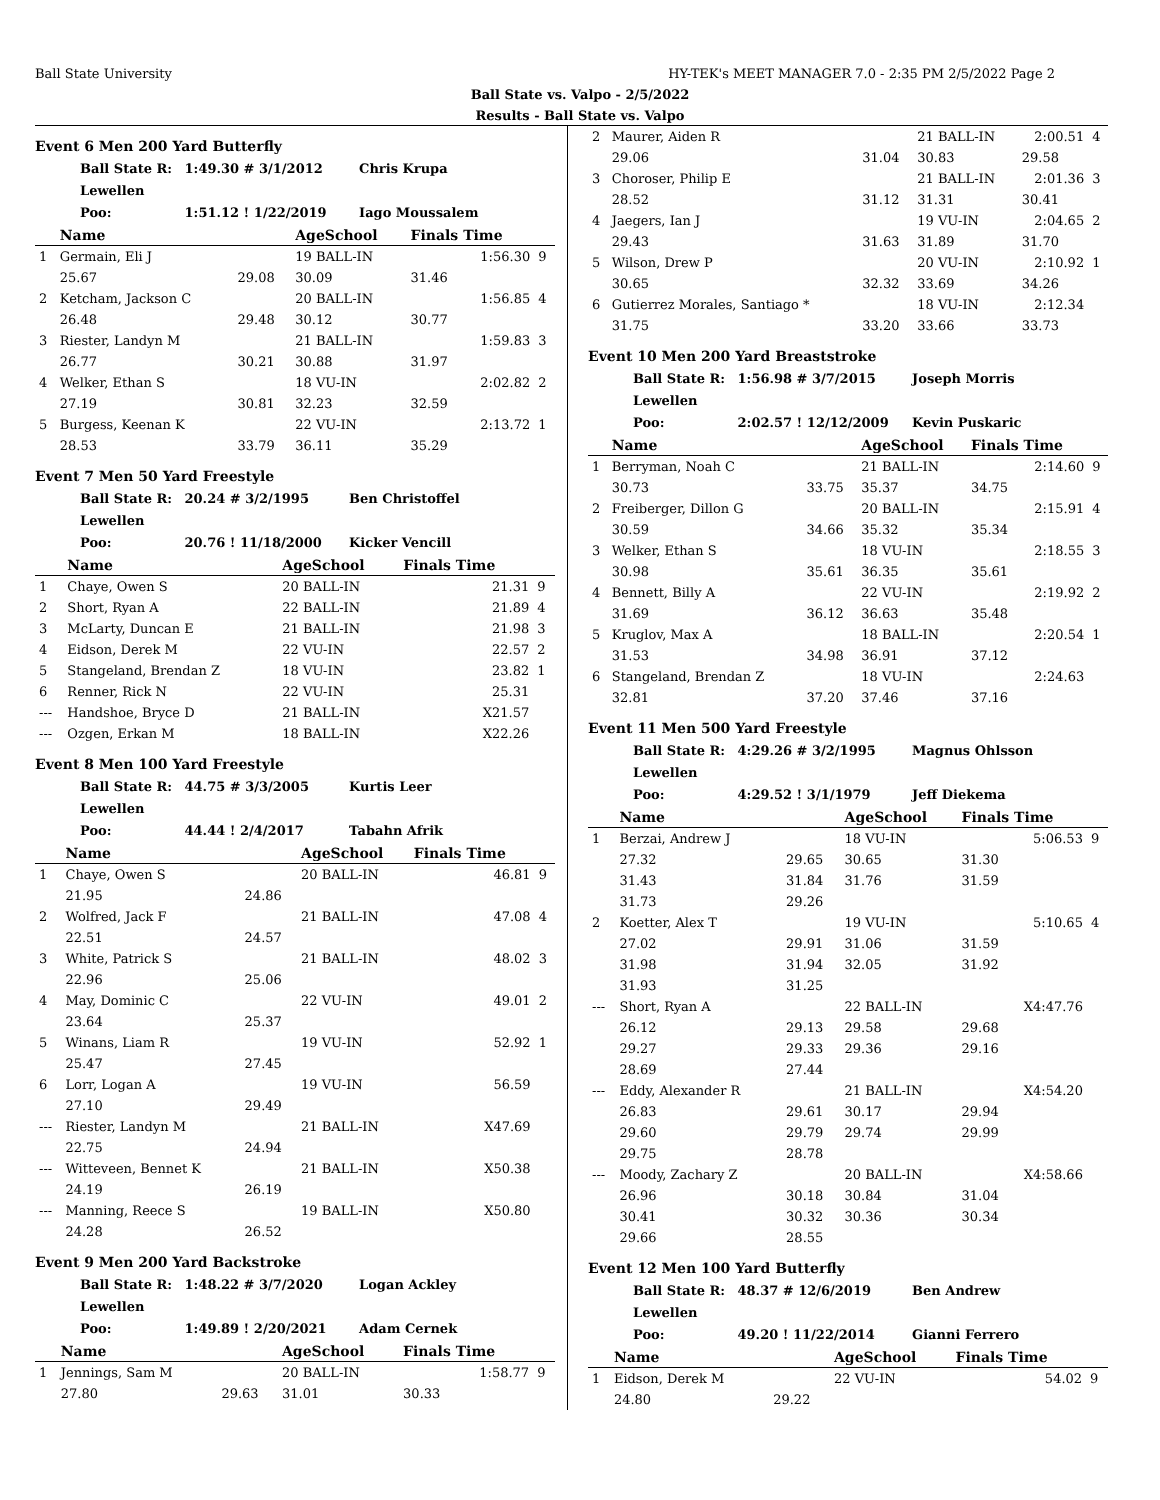Ball State University HY-TEK's MEET MANAGER 7.0 - 2:35 PM 2/5/2022 Page 2
Ball State vs. Valpo - 2/5/2022
Results - Ball State vs. Valpo
Event 6 Men 200 Yard Butterfly
Ball State R: 1:49.30 # 3/1/2012 Chris Krupa
Lewellen Poo: 1:51.12 ! 1/22/2019 Iago Moussalem
| | Name | | AgeSchool | Finals Time | |
| --- | --- | --- | --- | --- | --- |
| 1 | Germain, Eli J | | 19 BALL-IN | 1:56.30 | 9 |
| | 25.67 | 29.08 | 30.09 | 31.46 | |
| 2 | Ketcham, Jackson C | | 20 BALL-IN | 1:56.85 | 4 |
| | 26.48 | 29.48 | 30.12 | 30.77 | |
| 3 | Riester, Landyn M | | 21 BALL-IN | 1:59.83 | 3 |
| | 26.77 | 30.21 | 30.88 | 31.97 | |
| 4 | Welker, Ethan S | | 18 VU-IN | 2:02.82 | 2 |
| | 27.19 | 30.81 | 32.23 | 32.59 | |
| 5 | Burgess, Keenan K | | 22 VU-IN | 2:13.72 | 1 |
| | 28.53 | 33.79 | 36.11 | 35.29 | |
Event 7 Men 50 Yard Freestyle
Ball State R: 20.24 # 3/2/1995 Ben Christoffel
Lewellen Poo: 20.76 ! 11/18/2000 Kicker Vencill
| | Name | AgeSchool | Finals Time | |
| --- | --- | --- | --- | --- |
| 1 | Chaye, Owen S | 20 BALL-IN | 21.31 | 9 |
| 2 | Short, Ryan A | 22 BALL-IN | 21.89 | 4 |
| 3 | McLarty, Duncan E | 21 BALL-IN | 21.98 | 3 |
| 4 | Eidson, Derek M | 22 VU-IN | 22.57 | 2 |
| 5 | Stangeland, Brendan Z | 18 VU-IN | 23.82 | 1 |
| 6 | Renner, Rick N | 22 VU-IN | 25.31 | |
| --- | Handshoe, Bryce D | 21 BALL-IN | X21.57 | |
| --- | Ozgen, Erkan M | 18 BALL-IN | X22.26 | |
Event 8 Men 100 Yard Freestyle
Ball State R: 44.75 # 3/3/2005 Kurtis Leer
Lewellen Poo: 44.44 ! 2/4/2017 Tabahn Afrik
| | Name | | AgeSchool | Finals Time | |
| --- | --- | --- | --- | --- | --- |
| 1 | Chaye, Owen S | | 20 BALL-IN | 46.81 | 9 |
| | 21.95 | 24.86 | | | |
| 2 | Wolfred, Jack F | | 21 BALL-IN | 47.08 | 4 |
| | 22.51 | 24.57 | | | |
| 3 | White, Patrick S | | 21 BALL-IN | 48.02 | 3 |
| | 22.96 | 25.06 | | | |
| 4 | May, Dominic C | | 22 VU-IN | 49.01 | 2 |
| | 23.64 | 25.37 | | | |
| 5 | Winans, Liam R | | 19 VU-IN | 52.92 | 1 |
| | 25.47 | 27.45 | | | |
| 6 | Lorr, Logan A | | 19 VU-IN | 56.59 | |
| | 27.10 | 29.49 | | | |
| --- | Riester, Landyn M | | 21 BALL-IN | X47.69 | |
| | 22.75 | 24.94 | | | |
| --- | Witteveen, Bennet K | | 21 BALL-IN | X50.38 | |
| | 24.19 | 26.19 | | | |
| --- | Manning, Reece S | | 19 BALL-IN | X50.80 | |
| | 24.28 | 26.52 | | | |
Event 9 Men 200 Yard Backstroke
Ball State R: 1:48.22 # 3/7/2020 Logan Ackley
Lewellen Poo: 1:49.89 ! 2/20/2021 Adam Cernek
| | Name | | AgeSchool | Finals Time | |
| --- | --- | --- | --- | --- | --- |
| 1 | Jennings, Sam M | | 20 BALL-IN | 1:58.77 | 9 |
| | 27.80 | 29.63 | 31.01 | 30.33 | |
| 2 | Maurer, Aiden R | | 21 BALL-IN | 2:00.51 | 4 |
| | 29.06 | 31.04 | 30.83 | 29.58 | |
| 3 | Choroser, Philip E | | 21 BALL-IN | 2:01.36 | 3 |
| | 28.52 | 31.12 | 31.31 | 30.41 | |
| 4 | Jaegers, Ian J | | 19 VU-IN | 2:04.65 | 2 |
| | 29.43 | 31.63 | 31.89 | 31.70 | |
| 5 | Wilson, Drew P | | 20 VU-IN | 2:10.92 | 1 |
| | 30.65 | 32.32 | 33.69 | 34.26 | |
| 6 | Gutierrez Morales, Santiago * | | 18 VU-IN | 2:12.34 | |
| | 31.75 | 33.20 | 33.66 | 33.73 | |
Event 10 Men 200 Yard Breaststroke
Ball State R: 1:56.98 # 3/7/2015 Joseph Morris
Lewellen Poo: 2:02.57 ! 12/12/2009 Kevin Puskaric
| | Name | | AgeSchool | Finals Time | |
| --- | --- | --- | --- | --- | --- |
| 1 | Berryman, Noah C | | 21 BALL-IN | 2:14.60 | 9 |
| | 30.73 | 33.75 | 35.37 | 34.75 | |
| 2 | Freiberger, Dillon G | | 20 BALL-IN | 2:15.91 | 4 |
| | 30.59 | 34.66 | 35.32 | 35.34 | |
| 3 | Welker, Ethan S | | 18 VU-IN | 2:18.55 | 3 |
| | 30.98 | 35.61 | 36.35 | 35.61 | |
| 4 | Bennett, Billy A | | 22 VU-IN | 2:19.92 | 2 |
| | 31.69 | 36.12 | 36.63 | 35.48 | |
| 5 | Kruglov, Max A | | 18 BALL-IN | 2:20.54 | 1 |
| | 31.53 | 34.98 | 36.91 | 37.12 | |
| 6 | Stangeland, Brendan Z | | 18 VU-IN | 2:24.63 | |
| | 32.81 | 37.20 | 37.46 | 37.16 | |
Event 11 Men 500 Yard Freestyle
Ball State R: 4:29.26 # 3/2/1995 Magnus Ohlsson
Lewellen Poo: 4:29.52 ! 3/1/1979 Jeff Diekema
| | Name | | AgeSchool | Finals Time | |
| --- | --- | --- | --- | --- | --- |
| 1 | Berzai, Andrew J | | 18 VU-IN | 5:06.53 | 9 |
| | 27.32 | 29.65 | 30.65 | 31.30 | |
| | 31.43 | 31.84 | 31.76 | 31.59 | |
| | 31.73 | 29.26 | | | |
| 2 | Koetter, Alex T | | 19 VU-IN | 5:10.65 | 4 |
| | 27.02 | 29.91 | 31.06 | 31.59 | |
| | 31.98 | 31.94 | 32.05 | 31.92 | |
| | 31.93 | 31.25 | | | |
| --- | Short, Ryan A | | 22 BALL-IN | X4:47.76 | |
| | 26.12 | 29.13 | 29.58 | 29.68 | |
| | 29.27 | 29.33 | 29.36 | 29.16 | |
| | 28.69 | 27.44 | | | |
| --- | Eddy, Alexander R | | 21 BALL-IN | X4:54.20 | |
| | 26.83 | 29.61 | 30.17 | 29.94 | |
| | 29.60 | 29.79 | 29.74 | 29.99 | |
| | 29.75 | 28.78 | | | |
| --- | Moody, Zachary Z | | 20 BALL-IN | X4:58.66 | |
| | 26.96 | 30.18 | 30.84 | 31.04 | |
| | 30.41 | 30.32 | 30.36 | 30.34 | |
| | 29.66 | 28.55 | | | |
Event 12 Men 100 Yard Butterfly
Ball State R: 48.37 # 12/6/2019 Ben Andrew
Lewellen Poo: 49.20 ! 11/22/2014 Gianni Ferrero
| | Name | | AgeSchool | Finals Time | |
| --- | --- | --- | --- | --- | --- |
| 1 | Eidson, Derek M | | 22 VU-IN | 54.02 | 9 |
| | 24.80 | 29.22 | | | |